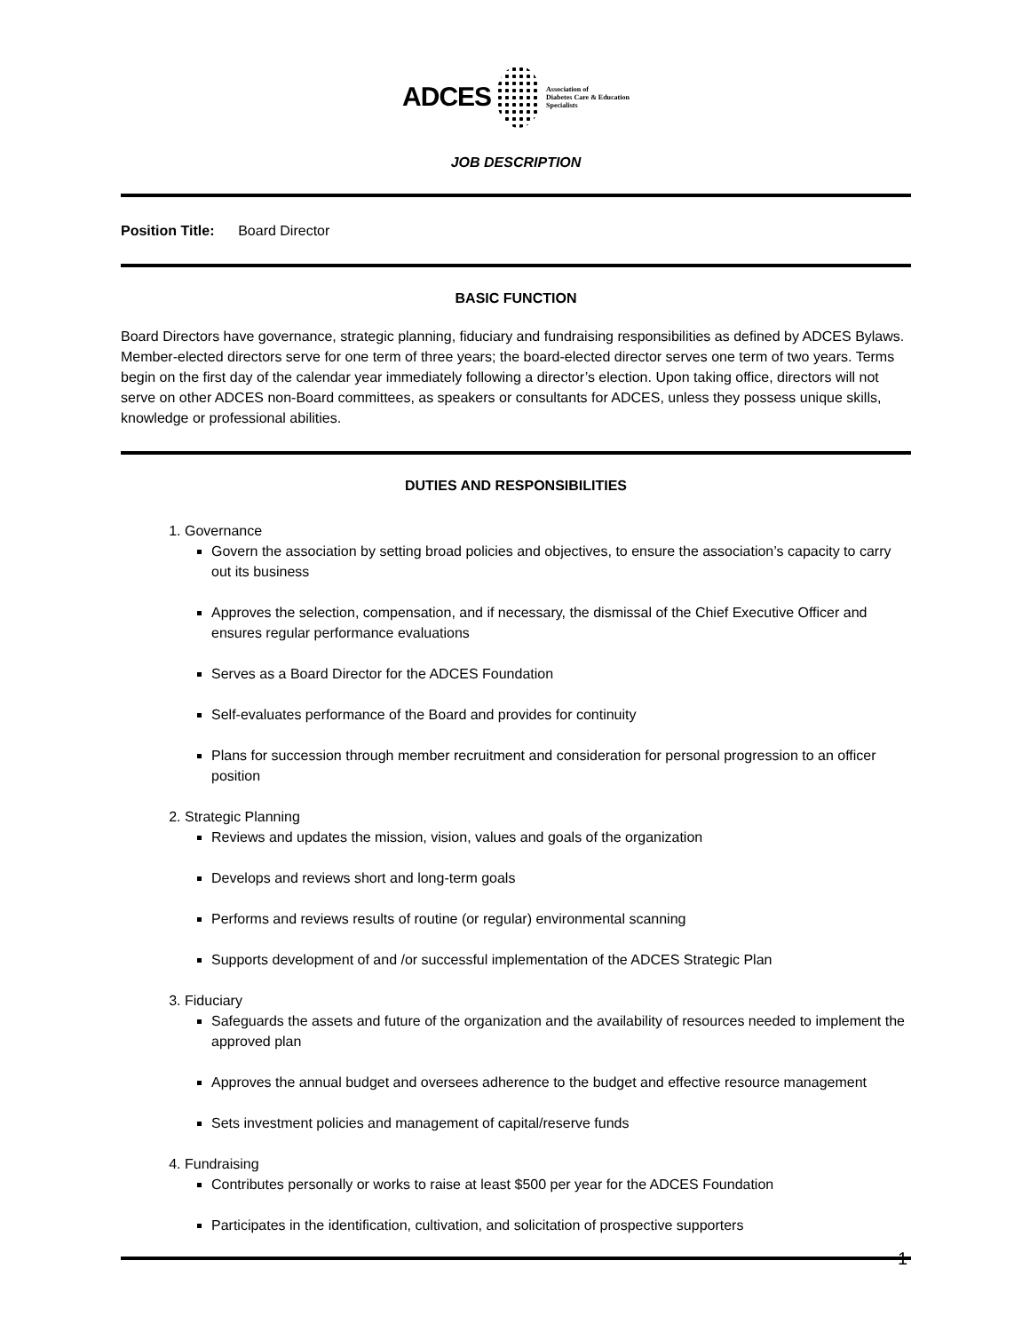ADCES Association of
Diabetes Care & Education
Specialists
JOB DESCRIPTION
Position Title: Board Director
BASIC FUNCTION
Board Directors have governance, strategic planning, fiduciary and fundraising responsibilities as defined by ADCES Bylaws. Member-elected directors serve for one term of three years; the board-elected director serves one term of two years. Terms begin on the first day of the calendar year immediately following a director’s election. Upon taking office, directors will not serve on other ADCES non-Board committees, as speakers or consultants for ADCES, unless they possess unique skills, knowledge or professional abilities.
DUTIES AND RESPONSIBILITIES
1. Governance
Govern the association by setting broad policies and objectives, to ensure the association’s capacity to carry out its business
Approves the selection, compensation, and if necessary, the dismissal of the Chief Executive Officer and ensures regular performance evaluations
Serves as a Board Director for the ADCES Foundation
Self-evaluates performance of the Board and provides for continuity
Plans for succession through member recruitment and consideration for personal progression to an officer position
2. Strategic Planning
Reviews and updates the mission, vision, values and goals of the organization
Develops and reviews short and long-term goals
Performs and reviews results of routine (or regular) environmental scanning
Supports development of and /or successful implementation of the ADCES Strategic Plan
3. Fiduciary
Safeguards the assets and future of the organization and the availability of resources needed to implement the approved plan
Approves the annual budget and oversees adherence to the budget and effective resource management
Sets investment policies and management of capital/reserve funds
4. Fundraising
Contributes personally or works to raise at least $500 per year for the ADCES Foundation
Participates in the identification, cultivation, and solicitation of prospective supporters
1